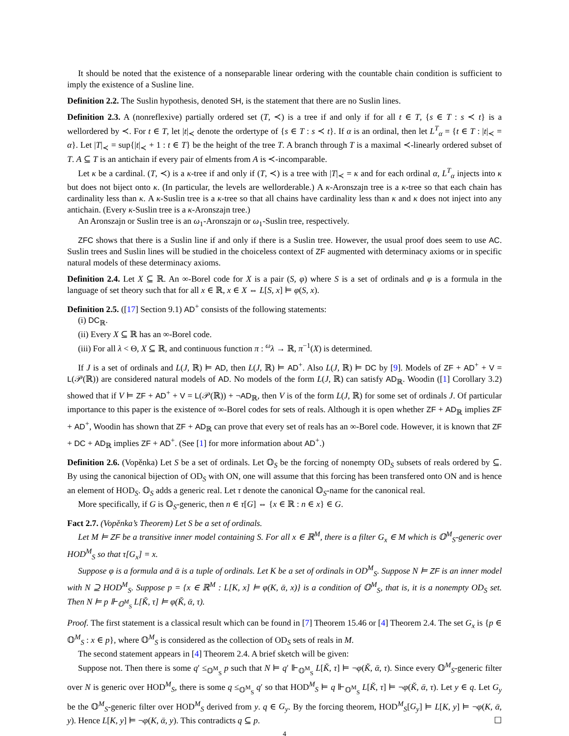It should be noted that the existence of a nonseparable linear ordering with the countable chain condition is sufficient to imply the existence of a Susline line.
Definition 2.2. The Suslin hypothesis, denoted SH, is the statement that there are no Suslin lines.
Definition 2.3. A (nonreflexive) partially ordered set (T, ≺) is a tree if and only if for all t ∈ T, {s ∈ T : s ≺ t} is a wellordered by ≺. For t ∈ T, let |t|<sub>≺</sub> denote the ordertype of {s ∈ T : s ≺ t}. If α is an ordinal, then let L<sup>T</sup><sub>α</sub> = {t ∈ T : |t|<sub>≺</sub> = α}. Let |T|<sub>≺</sub> = sup{|t|<sub>≺</sub> + 1 : t ∈ T} be the height of the tree T. A branch through T is a maximal ≺-linearly ordered subset of T. A ⊆ T is an antichain if every pair of elments from A is ≺-incomparable.
Let κ be a cardinal. (T, ≺) is a κ-tree if and only if (T, ≺) is a tree with |T|<sub>≺</sub> = κ and for each ordinal α, L<sup>T</sup><sub>α</sub> injects into κ but does not biject onto κ. (In particular, the levels are wellorderable.) A κ-Aronszajn tree is a κ-tree so that each chain has cardinality less than κ. A κ-Suslin tree is a κ-tree so that all chains have cardinality less than κ and κ does not inject into any antichain. (Every κ-Suslin tree is a κ-Aronszajn tree.)
An Aronszajn or Suslin tree is an ω<sub>1</sub>-Aronszajn or ω<sub>1</sub>-Suslin tree, respectively.
ZFC shows that there is a Suslin line if and only if there is a Suslin tree. However, the usual proof does seem to use AC. Suslin trees and Suslin lines will be studied in the choiceless context of ZF augmented with determinacy axioms or in specific natural models of these determinacy axioms.
Definition 2.4. Let X ⊆ ℝ. An ∞-Borel code for X is a pair (S, φ) where S is a set of ordinals and φ is a formula in the language of set theory such that for all x ∈ ℝ, x ∈ X ⇔ L[S, x] ⊨ φ(S, x).
Definition 2.5. ([17] Section 9.1) AD<sup>+</sup> consists of the following statements:
(i) DC<sub>ℝ</sub>.
(ii) Every X ⊆ ℝ has an ∞-Borel code.
(iii) For all λ < Θ, X ⊆ ℝ, and continuous function π : <sup>ω</sup>λ → ℝ, π<sup>−1</sup>(X) is determined.
If J is a set of ordinals and L(J, ℝ) ⊨ AD, then L(J, ℝ) ⊨ AD<sup>+</sup>. Also L(J, ℝ) ⊨ DC by [9]. Models of ZF + AD<sup>+</sup> + V = L(𝒫(ℝ)) are considered natural models of AD. No models of the form L(J, ℝ) can satisfy AD<sub>ℝ</sub>. Woodin ([1] Corollary 3.2) showed that if V ⊨ ZF + AD<sup>+</sup> + V = L(𝒫(ℝ)) + ¬AD<sub>ℝ</sub>, then V is of the form L(J, ℝ) for some set of ordinals J. Of particular importance to this paper is the existence of ∞-Borel codes for sets of reals. Although it is open whether ZF + AD<sub>ℝ</sub> implies ZF + AD<sup>+</sup>, Woodin has shown that ZF + AD<sub>ℝ</sub> can prove that every set of reals has an ∞-Borel code. However, it is known that ZF + DC + AD<sub>ℝ</sub> implies ZF + AD<sup>+</sup>. (See [1] for more information about AD<sup>+</sup>.)
Definition 2.6. (Vopěnka) Let S be a set of ordinals. Let 𝕆<sub>S</sub> be the forcing of nonempty OD<sub>S</sub> subsets of reals ordered by ⊆. By using the canonical bijection of OD<sub>S</sub> with ON, one will assume that this forcing has been transfered onto ON and is hence an element of HOD<sub>S</sub>. 𝕆<sub>S</sub> adds a generic real. Let τ denote the canonical 𝕆<sub>S</sub>-name for the canonical real.
More specifically, if G is 𝕆<sub>S</sub>-generic, then n ∈ τ[G] ⇔ {x ∈ ℝ : n ∈ x} ∈ G.
Fact 2.7. (Vopěnka’s Theorem) Let S be a set of ordinals.
Let M ⊨ ZF be a transitive inner model containing S. For all x ∈ ℝ<sup>M</sup>, there is a filter G<sub>x</sub> ∈ M which is 𝕆<sup>M</sup><sub>S</sub>-generic over HOD<sup>M</sup><sub>S</sub> so that τ[G<sub>x</sub>] = x.
Suppose φ is a formula and ᾱ is a tuple of ordinals. Let K be a set of ordinals in OD<sup>M</sup><sub>S</sub>. Suppose N ⊨ ZF is an inner model with N ⊇ HOD<sup>M</sup><sub>S</sub>. Suppose p = {x ∈ ℝ<sup>M</sup> : L[K, x] ⊨ φ(K, ᾱ, x)} is a condition of 𝕆<sup>M</sup><sub>S</sub>, that is, it is a nonempty OD<sub>S</sub> set. Then N ⊨ p ⊩<sub>𝕆<sup>M</sup><sub>S</sub></sub> L[Ǩ, τ] ⊨ φ(Ǩ, ᾱ, τ).
Proof. The first statement is a classical result which can be found in [7] Theorem 15.46 or [4] Theorem 2.4. The set G<sub>x</sub> is {p ∈ 𝕆<sup>M</sup><sub>S</sub> : x ∈ p}, where 𝕆<sup>M</sup><sub>S</sub> is considered as the collection of OD<sub>S</sub> sets of reals in M.
The second statement appears in [4] Theorem 2.4. A brief sketch will be given:
Suppose not. Then there is some q′ ≤<sub>𝕆<sup>M</sup><sub>S</sub></sub> p such that N ⊨ q′ ⊩<sub>𝕆<sup>M</sup><sub>S</sub></sub> L[Ǩ, τ] ⊨ ¬φ(Ǩ, ᾱ, τ). Since every 𝕆<sup>M</sup><sub>S</sub>-generic filter over N is generic over HOD<sup>M</sup><sub>S</sub>, there is some q ≤<sub>𝕆<sup>M</sup><sub>S</sub></sub> q′ so that HOD<sup>M</sup><sub>S</sub> ⊨ q ⊩<sub>𝕆<sup>M</sup><sub>S</sub></sub> L[Ǩ, τ] ⊨ ¬φ(Ǩ, ᾱ, τ). Let y ∈ q. Let G<sub>y</sub> be the 𝕆<sup>M</sup><sub>S</sub>-generic filter over HOD<sup>M</sup><sub>S</sub> derived from y. q ∈ G<sub>y</sub>. By the forcing theorem, HOD<sup>M</sup><sub>S</sub>[G<sub>y</sub>] ⊨ L[K, y] ⊨ ¬φ(K, ᾱ, y). Hence L[K, y] ⊨ ¬φ(K, ᾱ, y). This contradicts q ⊆ p. ☐
4